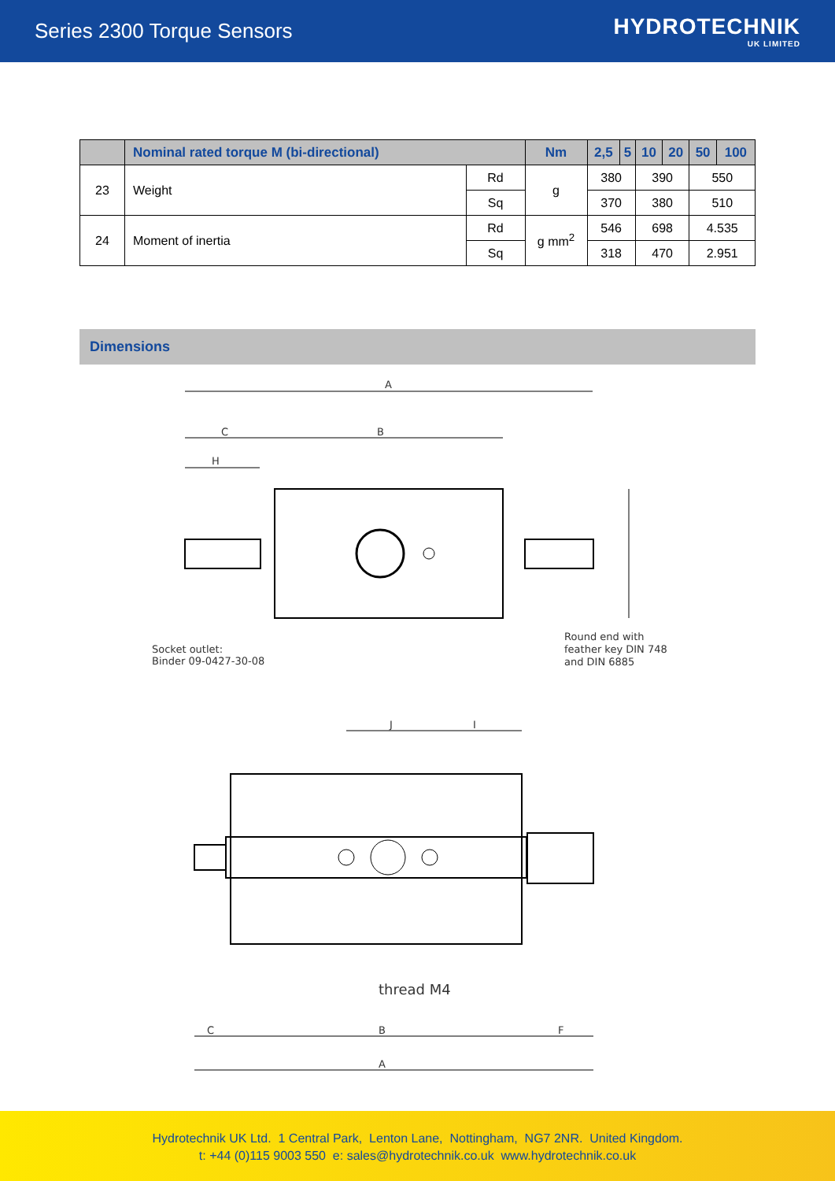Series 2300 Torque Sensors HYDROTECHNIK
UK LIMITED
| | Nominal rated torque M (bi-directional) | | Nm | 2,5 | 5 | 10 | 20 | 50 | 100 |
| --- | --- | --- | --- | --- | --- | --- | --- | --- | --- |
| 23 | Weight | Rd | g | 380 | | 390 | | 550 | |
| | | Sq | | 370 | | 380 | | 510 | |
| 24 | Moment of inertia | Rd | g mm<sup>2</sup> | 546 | | 698 | | 4.535 | |
| | | Sq | | 318 | | 470 | | 2.951 | |
Dimensions
A
C
B
H
Socket outlet:
Binder 09-0427-30-08
Round end with
feather key DIN 748
and DIN 6885
J
I
thread M4
C
B
F
A
Hydrotechnik UK Ltd. 1 Central Park, Lenton Lane, Nottingham, NG7 2NR. United Kingdom.
t: +44 (0)115 9003 550 e: sales@hydrotechnik.co.uk www.hydrotechnik.co.uk